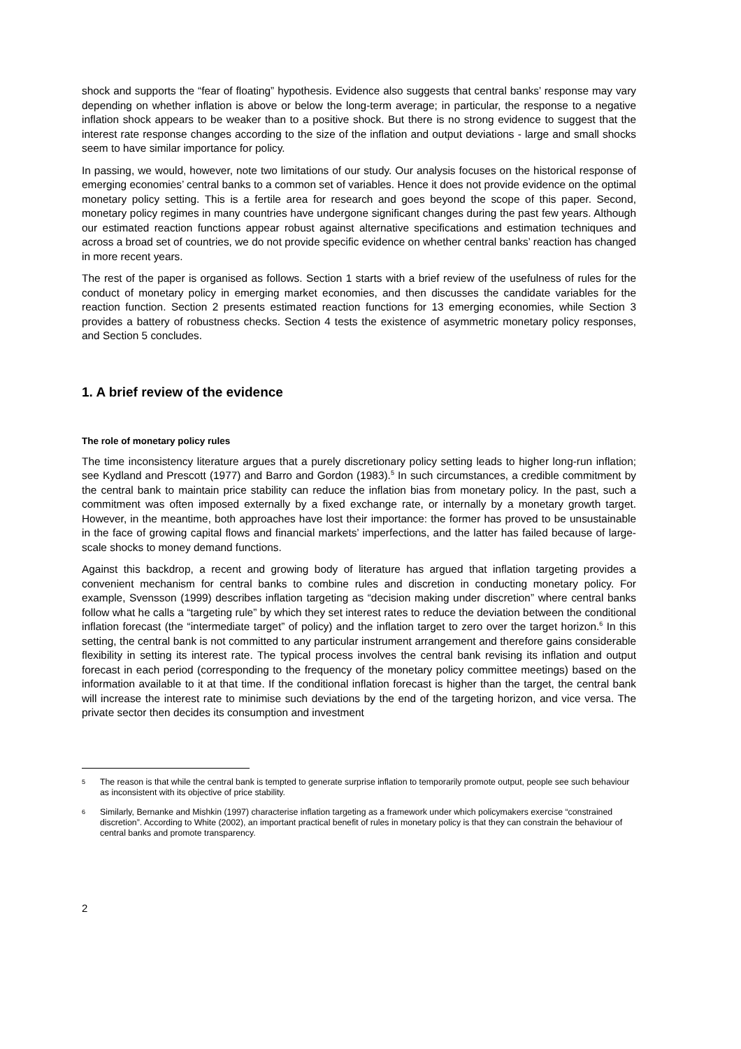shock and supports the “fear of floating” hypothesis. Evidence also suggests that central banks’ response may vary depending on whether inflation is above or below the long-term average; in particular, the response to a negative inflation shock appears to be weaker than to a positive shock. But there is no strong evidence to suggest that the interest rate response changes according to the size of the inflation and output deviations - large and small shocks seem to have similar importance for policy.
In passing, we would, however, note two limitations of our study. Our analysis focuses on the historical response of emerging economies’ central banks to a common set of variables. Hence it does not provide evidence on the optimal monetary policy setting. This is a fertile area for research and goes beyond the scope of this paper. Second, monetary policy regimes in many countries have undergone significant changes during the past few years. Although our estimated reaction functions appear robust against alternative specifications and estimation techniques and across a broad set of countries, we do not provide specific evidence on whether central banks’ reaction has changed in more recent years.
The rest of the paper is organised as follows. Section 1 starts with a brief review of the usefulness of rules for the conduct of monetary policy in emerging market economies, and then discusses the candidate variables for the reaction function. Section 2 presents estimated reaction functions for 13 emerging economies, while Section 3 provides a battery of robustness checks. Section 4 tests the existence of asymmetric monetary policy responses, and Section 5 concludes.
1. A brief review of the evidence
The role of monetary policy rules
The time inconsistency literature argues that a purely discretionary policy setting leads to higher long-run inflation; see Kydland and Prescott (1977) and Barro and Gordon (1983).<sup>5</sup> In such circumstances, a credible commitment by the central bank to maintain price stability can reduce the inflation bias from monetary policy. In the past, such a commitment was often imposed externally by a fixed exchange rate, or internally by a monetary growth target. However, in the meantime, both approaches have lost their importance: the former has proved to be unsustainable in the face of growing capital flows and financial markets’ imperfections, and the latter has failed because of large-scale shocks to money demand functions.
Against this backdrop, a recent and growing body of literature has argued that inflation targeting provides a convenient mechanism for central banks to combine rules and discretion in conducting monetary policy. For example, Svensson (1999) describes inflation targeting as “decision making under discretion” where central banks follow what he calls a “targeting rule” by which they set interest rates to reduce the deviation between the conditional inflation forecast (the “intermediate target” of policy) and the inflation target to zero over the target horizon.<sup>6</sup> In this setting, the central bank is not committed to any particular instrument arrangement and therefore gains considerable flexibility in setting its interest rate. The typical process involves the central bank revising its inflation and output forecast in each period (corresponding to the frequency of the monetary policy committee meetings) based on the information available to it at that time. If the conditional inflation forecast is higher than the target, the central bank will increase the interest rate to minimise such deviations by the end of the targeting horizon, and vice versa. The private sector then decides its consumption and investment
5
The reason is that while the central bank is tempted to generate surprise inflation to temporarily promote output, people see such behaviour as inconsistent with its objective of price stability.
6
Similarly, Bernanke and Mishkin (1997) characterise inflation targeting as a framework under which policymakers exercise “constrained discretion”. According to White (2002), an important practical benefit of rules in monetary policy is that they can constrain the behaviour of central banks and promote transparency.
2